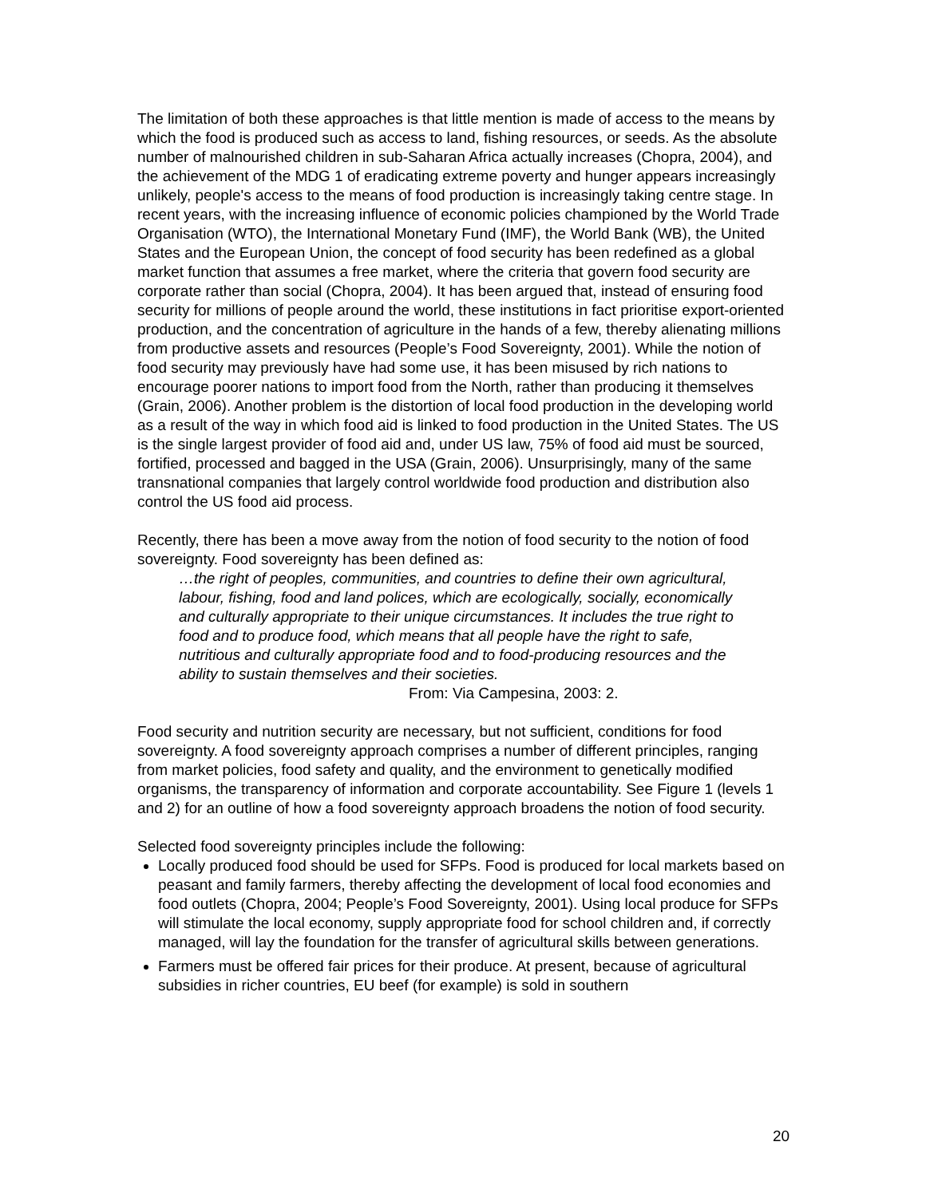The limitation of both these approaches is that little mention is made of access to the means by which the food is produced such as access to land, fishing resources, or seeds. As the absolute number of malnourished children in sub-Saharan Africa actually increases (Chopra, 2004), and the achievement of the MDG 1 of eradicating extreme poverty and hunger appears increasingly unlikely, people's access to the means of food production is increasingly taking centre stage. In recent years, with the increasing influence of economic policies championed by the World Trade Organisation (WTO), the International Monetary Fund (IMF), the World Bank (WB), the United States and the European Union, the concept of food security has been redefined as a global market function that assumes a free market, where the criteria that govern food security are corporate rather than social (Chopra, 2004). It has been argued that, instead of ensuring food security for millions of people around the world, these institutions in fact prioritise export-oriented production, and the concentration of agriculture in the hands of a few, thereby alienating millions from productive assets and resources (People’s Food Sovereignty, 2001). While the notion of food security may previously have had some use, it has been misused by rich nations to encourage poorer nations to import food from the North, rather than producing it themselves (Grain, 2006). Another problem is the distortion of local food production in the developing world as a result of the way in which food aid is linked to food production in the United States. The US is the single largest provider of food aid and, under US law, 75% of food aid must be sourced, fortified, processed and bagged in the USA (Grain, 2006). Unsurprisingly, many of the same transnational companies that largely control worldwide food production and distribution also control the US food aid process.
Recently, there has been a move away from the notion of food security to the notion of food sovereignty. Food sovereignty has been defined as:
…the right of peoples, communities, and countries to define their own agricultural, labour, fishing, food and land polices, which are ecologically, socially, economically and culturally appropriate to their unique circumstances. It includes the true right to food and to produce food, which means that all people have the right to safe, nutritious and culturally appropriate food and to food-producing resources and the ability to sustain themselves and their societies.
From: Via Campesina, 2003: 2.
Food security and nutrition security are necessary, but not sufficient, conditions for food sovereignty. A food sovereignty approach comprises a number of different principles, ranging from market policies, food safety and quality, and the environment to genetically modified organisms, the transparency of information and corporate accountability. See Figure 1 (levels 1 and 2) for an outline of how a food sovereignty approach broadens the notion of food security.
Selected food sovereignty principles include the following:
Locally produced food should be used for SFPs. Food is produced for local markets based on peasant and family farmers, thereby affecting the development of local food economies and food outlets (Chopra, 2004; People’s Food Sovereignty, 2001). Using local produce for SFPs will stimulate the local economy, supply appropriate food for school children and, if correctly managed, will lay the foundation for the transfer of agricultural skills between generations.
Farmers must be offered fair prices for their produce. At present, because of agricultural subsidies in richer countries, EU beef (for example) is sold in southern
20